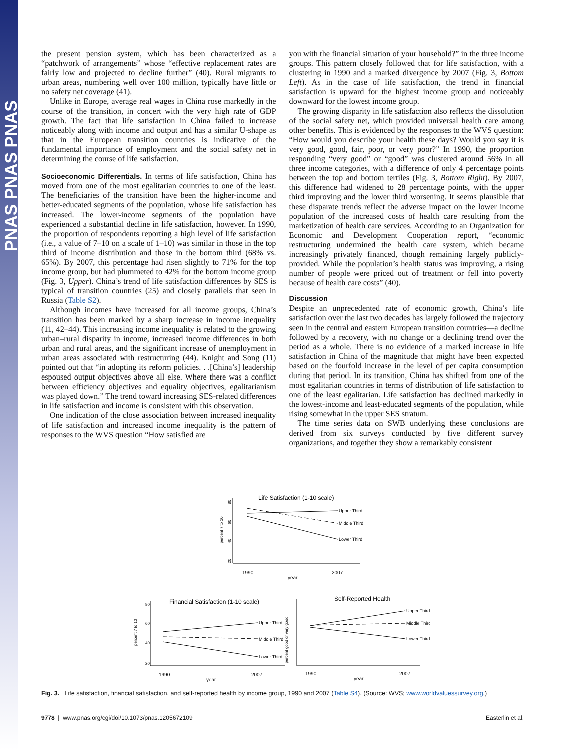PNAS PNAS PNAS
the present pension system, which has been characterized as a “patchwork of arrangements” whose “effective replacement rates are fairly low and projected to decline further” (40). Rural migrants to urban areas, numbering well over 100 million, typically have little or no safety net coverage (41).
Unlike in Europe, average real wages in China rose markedly in the course of the transition, in concert with the very high rate of GDP growth. The fact that life satisfaction in China failed to increase noticeably along with income and output and has a similar U-shape as that in the European transition countries is indicative of the fundamental importance of employment and the social safety net in determining the course of life satisfaction.
Socioeconomic Differentials. In terms of life satisfaction, China has moved from one of the most egalitarian countries to one of the least. The beneficiaries of the transition have been the higher-income and better-educated segments of the population, whose life satisfaction has increased. The lower-income segments of the population have experienced a substantial decline in life satisfaction, however. In 1990, the proportion of respondents reporting a high level of life satisfaction (i.e., a value of 7–10 on a scale of 1–10) was similar in those in the top third of income distribution and those in the bottom third (68% vs. 65%). By 2007, this percentage had risen slightly to 71% for the top income group, but had plummeted to 42% for the bottom income group (Fig. 3, Upper). China’s trend of life satisfaction differences by SES is typical of transition countries (25) and closely parallels that seen in Russia (Table S2).
Although incomes have increased for all income groups, China’s transition has been marked by a sharp increase in income inequality (11, 42–44). This increasing income inequality is related to the growing urban–rural disparity in income, increased income differences in both urban and rural areas, and the significant increase of unemployment in urban areas associated with restructuring (44). Knight and Song (11) pointed out that “in adopting its reform policies. . .[China’s] leadership espoused output objectives above all else. Where there was a conflict between efficiency objectives and equality objectives, egalitarianism was played down.” The trend toward increasing SES-related differences in life satisfaction and income is consistent with this observation.
One indication of the close association between increased inequality of life satisfaction and increased income inequality is the pattern of responses to the WVS question “How satisfied are
you with the financial situation of your household?” in the three income groups. This pattern closely followed that for life satisfaction, with a clustering in 1990 and a marked divergence by 2007 (Fig. 3, Bottom Left). As in the case of life satisfaction, the trend in financial satisfaction is upward for the highest income group and noticeably downward for the lowest income group.
The growing disparity in life satisfaction also reflects the dissolution of the social safety net, which provided universal health care among other benefits. This is evidenced by the responses to the WVS question: “How would you describe your health these days? Would you say it is very good, good, fair, poor, or very poor?” In 1990, the proportion responding “very good” or “good” was clustered around 56% in all three income categories, with a difference of only 4 percentage points between the top and bottom tertiles (Fig. 3, Bottom Right). By 2007, this difference had widened to 28 percentage points, with the upper third improving and the lower third worsening. It seems plausible that these disparate trends reflect the adverse impact on the lower income population of the increased costs of health care resulting from the marketization of health care services. According to an Organization for Economic and Development Cooperation report, “economic restructuring undermined the health care system, which became increasingly privately financed, though remaining largely publicly-provided. While the population’s health status was improving, a rising number of people were priced out of treatment or fell into poverty because of health care costs” (40).
Discussion
Despite an unprecedented rate of economic growth, China’s life satisfaction over the last two decades has largely followed the trajectory seen in the central and eastern European transition countries—a decline followed by a recovery, with no change or a declining trend over the period as a whole. There is no evidence of a marked increase in life satisfaction in China of the magnitude that might have been expected based on the fourfold increase in the level of per capita consumption during that period. In its transition, China has shifted from one of the most egalitarian countries in terms of distribution of life satisfaction to one of the least egalitarian. Life satisfaction has declined markedly in the lowest-income and least-educated segments of the population, while rising somewhat in the upper SES stratum.
The time series data on SWB underlying these conclusions are derived from six surveys conducted by five different survey organizations, and together they show a remarkably consistent
Life Satisfaction (1-10 scale)
percent 7 to 10
80
60
40
20
Upper Third
Middle Third
Lower Third
1990
2007
year
Financial Satisfaction (1-10 scale)
percent 7 to 10
80
60
40
20
Upper Third
Middle Third
Lower Third
1990
2007
year
Self-Reported Health
percent good or very good
Upper Third
Middle Third
Lower Third
1990
2007
year
Fig. 3. Life satisfaction, financial satisfaction, and self-reported health by income group, 1990 and 2007 (Table S4). (Source: WVS; www.worldvaluessurvey.org.)
9778 | www.pnas.org/cgi/doi/10.1073/pnas.1205672109 Easterlin et al.